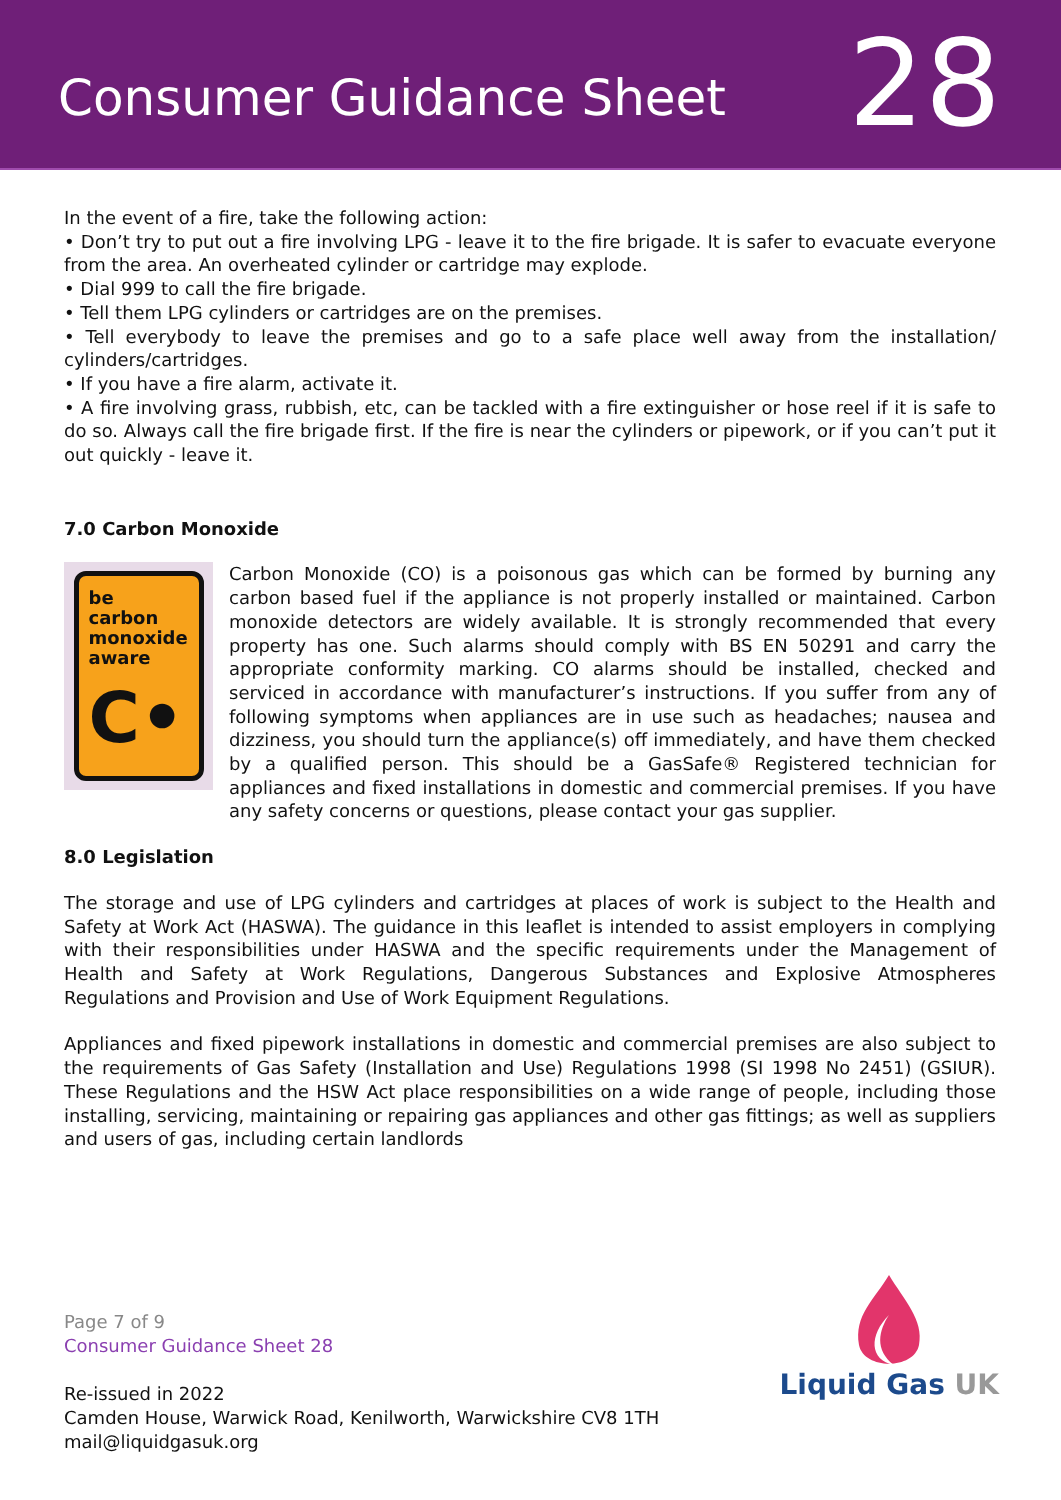Consumer Guidance Sheet
28
In the event of a fire, take the following action:
• Don’t try to put out a fire involving LPG - leave it to the fire brigade. It is safer to evacuate everyone from the area. An overheated cylinder or cartridge may explode.
• Dial 999 to call the fire brigade.
• Tell them LPG cylinders or cartridges are on the premises.
• Tell everybody to leave the premises and go to a safe place well away from the installation/ cylinders/cartridges.
• If you have a fire alarm, activate it.
• A fire involving grass, rubbish, etc, can be tackled with a fire extinguisher or hose reel if it is safe to do so. Always call the fire brigade first. If the fire is near the cylinders or pipework, or if you can’t put it out quickly - leave it.
7.0 Carbon Monoxide
be
carbon
monoxide
aware
C•
Carbon Monoxide (CO) is a poisonous gas which can be formed by burning any carbon based fuel if the appliance is not properly installed or maintained. Carbon monoxide detectors are widely available. It is strongly recommended that every property has one. Such alarms should comply with BS EN 50291 and carry the appropriate conformity marking. CO alarms should be installed, checked and serviced in accordance with manufacturer’s instructions. If you suffer from any of following symptoms when appliances are in use such as headaches; nausea and dizziness, you should turn the appliance(s) off immediately, and have them checked by a qualified person. This should be a GasSafe® Registered technician for appliances and fixed installations in domestic and commercial premises. If you have any safety concerns or questions, please contact your gas supplier.
8.0 Legislation
The storage and use of LPG cylinders and cartridges at places of work is subject to the Health and Safety at Work Act (HASWA). The guidance in this leaflet is intended to assist employers in complying with their responsibilities under HASWA and the specific requirements under the Management of Health and Safety at Work Regulations, Dangerous Substances and Explosive Atmospheres Regulations and Provision and Use of Work Equipment Regulations.
Appliances and fixed pipework installations in domestic and commercial premises are also subject to the requirements of Gas Safety (Installation and Use) Regulations 1998 (SI 1998 No 2451) (GSIUR). These Regulations and the HSW Act place responsibilities on a wide range of people, including those installing, servicing, maintaining or repairing gas appliances and other gas fittings; as well as suppliers and users of gas, including certain landlords
Page 7 of 9
Consumer Guidance Sheet 28
Re-issued in 2022
Camden House, Warwick Road, Kenilworth, Warwickshire CV8 1TH
mail@liquidgasuk.org
Liquid Gas UK